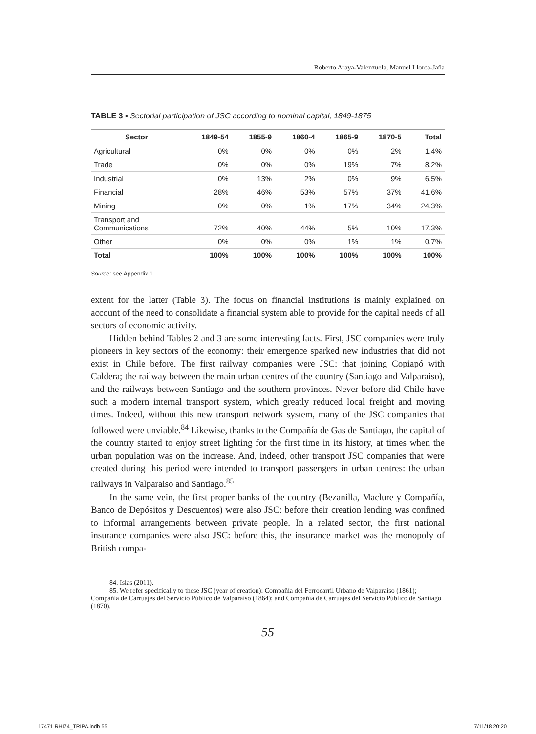Roberto Araya-Valenzuela, Manuel Llorca-Jaña
TABLE 3 ▪ Sectorial participation of JSC according to nominal capital, 1849-1875
| Sector | 1849-54 | 1855-9 | 1860-4 | 1865-9 | 1870-5 | Total |
| --- | --- | --- | --- | --- | --- | --- |
| Agricultural | 0% | 0% | 0% | 0% | 2% | 1.4% |
| Trade | 0% | 0% | 0% | 19% | 7% | 8.2% |
| Industrial | 0% | 13% | 2% | 0% | 9% | 6.5% |
| Financial | 28% | 46% | 53% | 57% | 37% | 41.6% |
| Mining | 0% | 0% | 1% | 17% | 34% | 24.3% |
| Transport and Communications | 72% | 40% | 44% | 5% | 10% | 17.3% |
| Other | 0% | 0% | 0% | 1% | 1% | 0.7% |
| Total | 100% | 100% | 100% | 100% | 100% | 100% |
Source: see Appendix 1.
extent for the latter (Table 3). The focus on financial institutions is mainly explained on account of the need to consolidate a financial system able to provide for the capital needs of all sectors of economic activity.
Hidden behind Tables 2 and 3 are some interesting facts. First, JSC companies were truly pioneers in key sectors of the economy: their emergence sparked new industries that did not exist in Chile before. The first railway companies were JSC: that joining Copiapó with Caldera; the railway between the main urban centres of the country (Santiago and Valparaiso), and the railways between Santiago and the southern provinces. Never before did Chile have such a modern internal transport system, which greatly reduced local freight and moving times. Indeed, without this new transport network system, many of the JSC companies that followed were unviable.<sup>84</sup> Likewise, thanks to the Compañía de Gas de Santiago, the capital of the country started to enjoy street lighting for the first time in its history, at times when the urban population was on the increase. And, indeed, other transport JSC companies that were created during this period were intended to transport passengers in urban centres: the urban railways in Valparaiso and Santiago.<sup>85</sup>
In the same vein, the first proper banks of the country (Bezanilla, Maclure y Compañía, Banco de Depósitos y Descuentos) were also JSC: before their creation lending was confined to informal arrangements between private people. In a related sector, the first national insurance companies were also JSC: before this, the insurance market was the monopoly of British compa-
84. Islas (2011).
85. We refer specifically to these JSC (year of creation): Compañía del Ferrocarril Urbano de Valparaíso (1861); Compañía de Carruajes del Servicio Público de Valparaíso (1864); and Compañía de Carruajes del Servicio Público de Santiago (1870).
55
17471 RHI74_TRIPA.indb 55 7/11/18 20:20